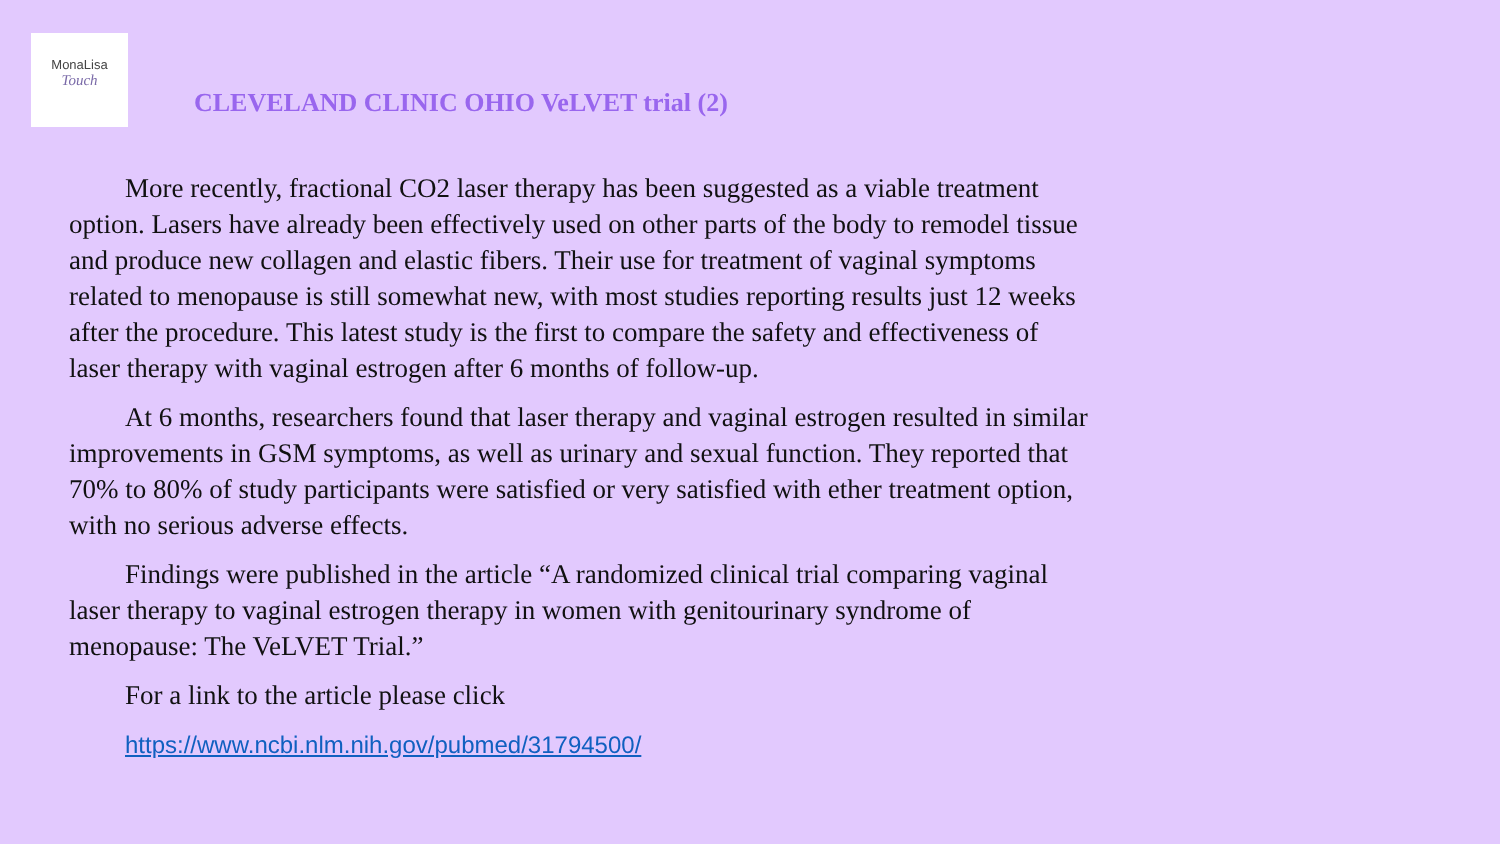MonaLisa
Touch
CLEVELAND CLINIC OHIO VeLVET trial (2)
More recently, fractional CO2 laser therapy has been suggested as a viable treatment option. Lasers have already been effectively used on other parts of the body to remodel tissue and produce new collagen and elastic fibers. Their use for treatment of vaginal symptoms related to menopause is still somewhat new, with most studies reporting results just 12 weeks after the procedure. This latest study is the first to compare the safety and effectiveness of laser therapy with vaginal estrogen after 6 months of follow-up.
At 6 months, researchers found that laser therapy and vaginal estrogen resulted in similar improvements in GSM symptoms, as well as urinary and sexual function. They reported that 70% to 80% of study participants were satisfied or very satisfied with ether treatment option, with no serious adverse effects.
Findings were published in the article “A randomized clinical trial comparing vaginal laser therapy to vaginal estrogen therapy in women with genitourinary syndrome of menopause: The VeLVET Trial.”
For a link to the article please click
https://www.ncbi.nlm.nih.gov/pubmed/31794500/